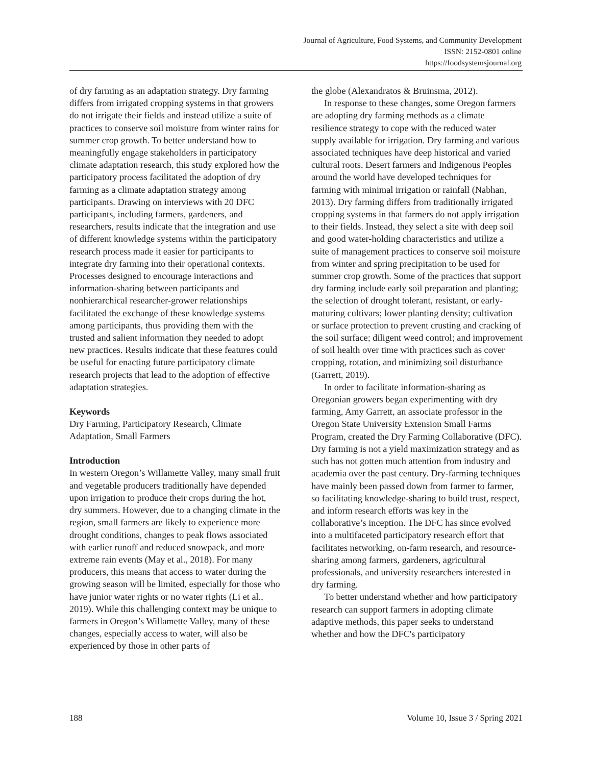Journal of Agriculture, Food Systems, and Community Development
ISSN: 2152-0801 online
https://foodsystemsjournal.org
of dry farming as an adaptation strategy. Dry farming differs from irrigated cropping systems in that growers do not irrigate their fields and instead utilize a suite of practices to conserve soil moisture from winter rains for summer crop growth. To better understand how to meaningfully engage stakeholders in participatory climate adaptation research, this study explored how the participatory process facilitated the adoption of dry farming as a climate adaptation strategy among participants. Drawing on interviews with 20 DFC participants, including farmers, gardeners, and researchers, results indicate that the integration and use of different knowledge systems within the participatory research process made it easier for participants to integrate dry farming into their operational contexts. Processes designed to encourage interactions and information-sharing between participants and nonhierarchical researcher-grower relationships facilitated the exchange of these knowledge systems among participants, thus providing them with the trusted and salient information they needed to adopt new practices. Results indicate that these features could be useful for enacting future participatory climate research projects that lead to the adoption of effective adaptation strategies.
Keywords
Dry Farming, Participatory Research, Climate Adaptation, Small Farmers
Introduction
In western Oregon’s Willamette Valley, many small fruit and vegetable producers traditionally have depended upon irrigation to produce their crops during the hot, dry summers. However, due to a changing climate in the region, small farmers are likely to experience more drought conditions, changes to peak flows associated with earlier runoff and reduced snowpack, and more extreme rain events (May et al., 2018). For many producers, this means that access to water during the growing season will be limited, especially for those who have junior water rights or no water rights (Li et al., 2019). While this challenging context may be unique to farmers in Oregon’s Willamette Valley, many of these changes, especially access to water, will also be experienced by those in other parts of
the globe (Alexandratos & Bruinsma, 2012).
In response to these changes, some Oregon farmers are adopting dry farming methods as a climate resilience strategy to cope with the reduced water supply available for irrigation. Dry farming and various associated techniques have deep historical and varied cultural roots. Desert farmers and Indigenous Peoples around the world have developed techniques for farming with minimal irrigation or rainfall (Nabhan, 2013). Dry farming differs from traditionally irrigated cropping systems in that farmers do not apply irrigation to their fields. Instead, they select a site with deep soil and good water-holding characteristics and utilize a suite of management practices to conserve soil moisture from winter and spring precipitation to be used for summer crop growth. Some of the practices that support dry farming include early soil preparation and planting; the selection of drought tolerant, resistant, or early-maturing cultivars; lower planting density; cultivation or surface protection to prevent crusting and cracking of the soil surface; diligent weed control; and improvement of soil health over time with practices such as cover cropping, rotation, and minimizing soil disturbance (Garrett, 2019).
In order to facilitate information-sharing as Oregonian growers began experimenting with dry farming, Amy Garrett, an associate professor in the Oregon State University Extension Small Farms Program, created the Dry Farming Collaborative (DFC). Dry farming is not a yield maximization strategy and as such has not gotten much attention from industry and academia over the past century. Dry-farming techniques have mainly been passed down from farmer to farmer, so facilitating knowledge-sharing to build trust, respect, and inform research efforts was key in the collaborative’s inception. The DFC has since evolved into a multifaceted participatory research effort that facilitates networking, on-farm research, and resource-sharing among farmers, gardeners, agricultural professionals, and university researchers interested in dry farming.
To better understand whether and how participatory research can support farmers in adopting climate adaptive methods, this paper seeks to understand whether and how the DFC's participatory
188 Volume 10, Issue 3 / Spring 2021